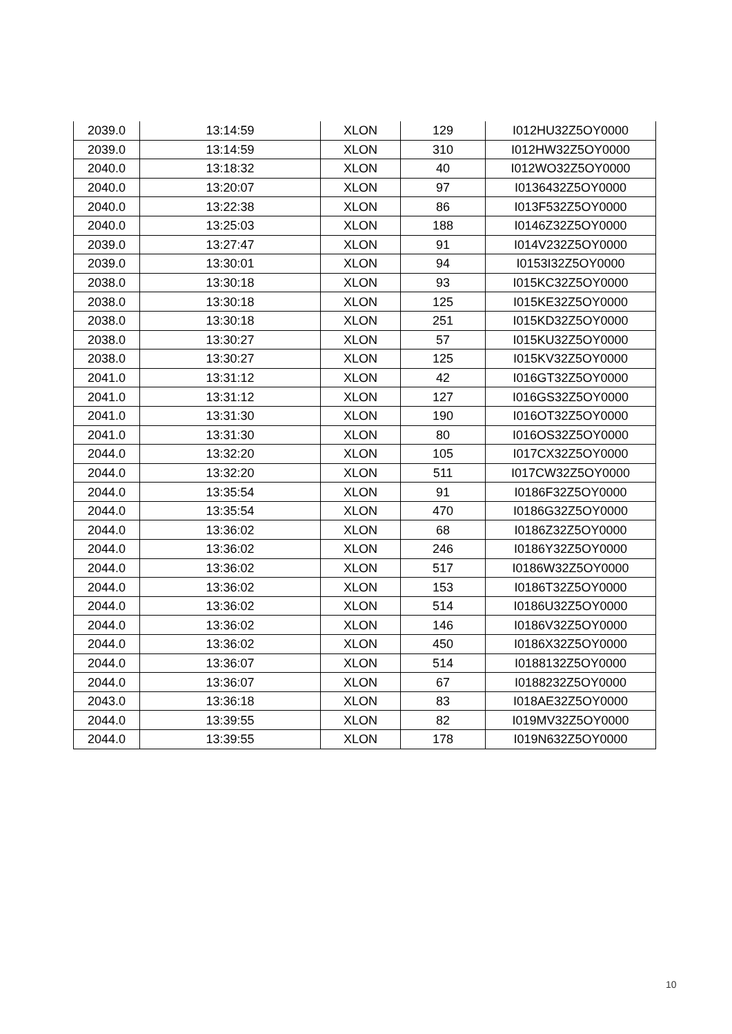| 2039.0 | 13:14:59 | XLON | 129 | I012HU32Z5OY0000 |
| 2039.0 | 13:14:59 | XLON | 310 | I012HW32Z5OY0000 |
| 2040.0 | 13:18:32 | XLON | 40 | I012WO32Z5OY0000 |
| 2040.0 | 13:20:07 | XLON | 97 | I0136432Z5OY0000 |
| 2040.0 | 13:22:38 | XLON | 86 | I013F532Z5OY0000 |
| 2040.0 | 13:25:03 | XLON | 188 | I0146Z32Z5OY0000 |
| 2039.0 | 13:27:47 | XLON | 91 | I014V232Z5OY0000 |
| 2039.0 | 13:30:01 | XLON | 94 | I0153I32Z5OY0000 |
| 2038.0 | 13:30:18 | XLON | 93 | I015KC32Z5OY0000 |
| 2038.0 | 13:30:18 | XLON | 125 | I015KE32Z5OY0000 |
| 2038.0 | 13:30:18 | XLON | 251 | I015KD32Z5OY0000 |
| 2038.0 | 13:30:27 | XLON | 57 | I015KU32Z5OY0000 |
| 2038.0 | 13:30:27 | XLON | 125 | I015KV32Z5OY0000 |
| 2041.0 | 13:31:12 | XLON | 42 | I016GT32Z5OY0000 |
| 2041.0 | 13:31:12 | XLON | 127 | I016GS32Z5OY0000 |
| 2041.0 | 13:31:30 | XLON | 190 | I016OT32Z5OY0000 |
| 2041.0 | 13:31:30 | XLON | 80 | I016OS32Z5OY0000 |
| 2044.0 | 13:32:20 | XLON | 105 | I017CX32Z5OY0000 |
| 2044.0 | 13:32:20 | XLON | 511 | I017CW32Z5OY0000 |
| 2044.0 | 13:35:54 | XLON | 91 | I0186F32Z5OY0000 |
| 2044.0 | 13:35:54 | XLON | 470 | I0186G32Z5OY0000 |
| 2044.0 | 13:36:02 | XLON | 68 | I0186Z32Z5OY0000 |
| 2044.0 | 13:36:02 | XLON | 246 | I0186Y32Z5OY0000 |
| 2044.0 | 13:36:02 | XLON | 517 | I0186W32Z5OY0000 |
| 2044.0 | 13:36:02 | XLON | 153 | I0186T32Z5OY0000 |
| 2044.0 | 13:36:02 | XLON | 514 | I0186U32Z5OY0000 |
| 2044.0 | 13:36:02 | XLON | 146 | I0186V32Z5OY0000 |
| 2044.0 | 13:36:02 | XLON | 450 | I0186X32Z5OY0000 |
| 2044.0 | 13:36:07 | XLON | 514 | I0188132Z5OY0000 |
| 2044.0 | 13:36:07 | XLON | 67 | I0188232Z5OY0000 |
| 2043.0 | 13:36:18 | XLON | 83 | I018AE32Z5OY0000 |
| 2044.0 | 13:39:55 | XLON | 82 | I019MV32Z5OY0000 |
| 2044.0 | 13:39:55 | XLON | 178 | I019N632Z5OY0000 |
10